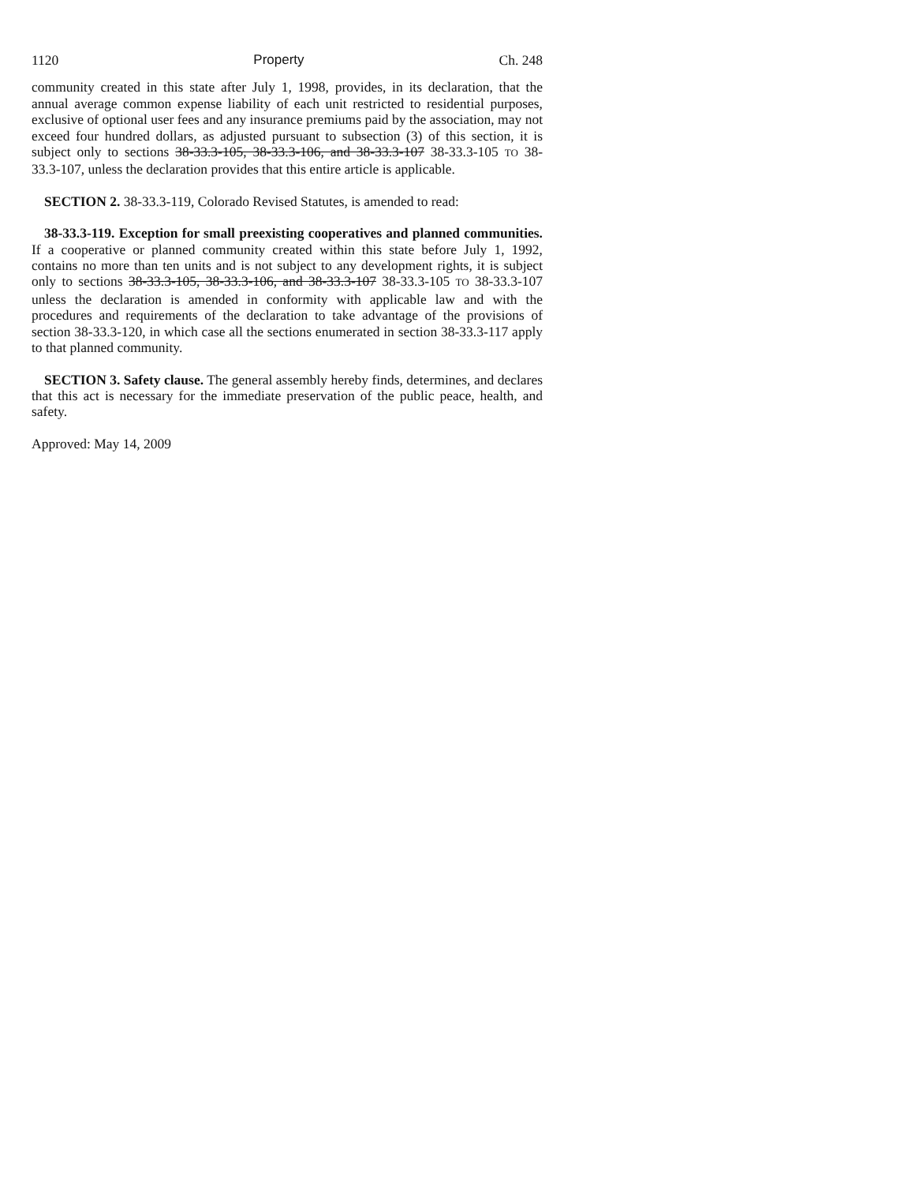1120 Property Ch. 248
community created in this state after July 1, 1998, provides, in its declaration, that the annual average common expense liability of each unit restricted to residential purposes, exclusive of optional user fees and any insurance premiums paid by the association, may not exceed four hundred dollars, as adjusted pursuant to subsection (3) of this section, it is subject only to sections 38-33.3-105, 38-33.3-106, and 38-33.3-107 38-33.3-105 TO 38-33.3-107, unless the declaration provides that this entire article is applicable.
SECTION 2. 38-33.3-119, Colorado Revised Statutes, is amended to read:
38-33.3-119. Exception for small preexisting cooperatives and planned communities. If a cooperative or planned community created within this state before July 1, 1992, contains no more than ten units and is not subject to any development rights, it is subject only to sections 38-33.3-105, 38-33.3-106, and 38-33.3-107 38-33.3-105 TO 38-33.3-107 unless the declaration is amended in conformity with applicable law and with the procedures and requirements of the declaration to take advantage of the provisions of section 38-33.3-120, in which case all the sections enumerated in section 38-33.3-117 apply to that planned community.
SECTION 3. Safety clause. The general assembly hereby finds, determines, and declares that this act is necessary for the immediate preservation of the public peace, health, and safety.
Approved: May 14, 2009